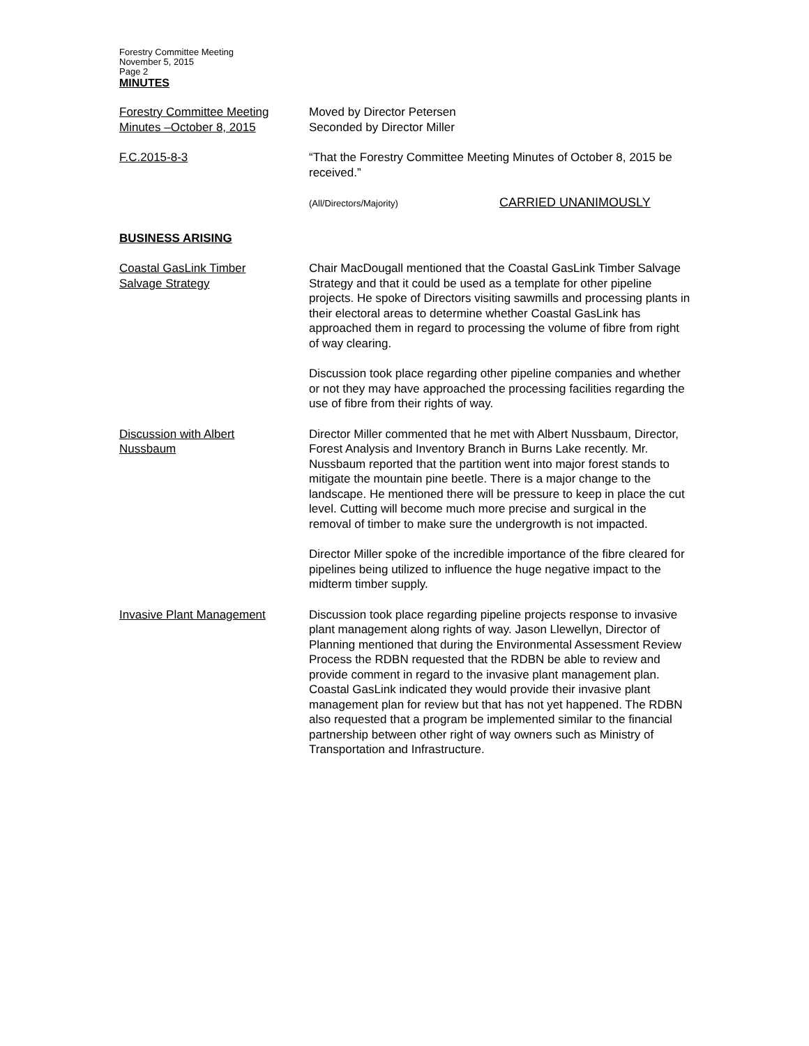Forestry Committee Meeting
November 5, 2015
Page 2
MINUTES
Forestry Committee Meeting
Minutes –October 8, 2015
Moved by Director Petersen
Seconded by Director Miller
F.C.2015-8-3 “That the Forestry Committee Meeting Minutes of October 8, 2015 be received.”
(All/Directors/Majority) CARRIED UNANIMOUSLY
BUSINESS ARISING
Coastal GasLink Timber
Salvage Strategy
Chair MacDougall mentioned that the Coastal GasLink Timber Salvage Strategy and that it could be used as a template for other pipeline projects. He spoke of Directors visiting sawmills and processing plants in their electoral areas to determine whether Coastal GasLink has approached them in regard to processing the volume of fibre from right of way clearing.
Discussion took place regarding other pipeline companies and whether or not they may have approached the processing facilities regarding the use of fibre from their rights of way.
Discussion with Albert
Nussbaum
Director Miller commented that he met with Albert Nussbaum, Director, Forest Analysis and Inventory Branch in Burns Lake recently. Mr. Nussbaum reported that the partition went into major forest stands to mitigate the mountain pine beetle. There is a major change to the landscape. He mentioned there will be pressure to keep in place the cut level. Cutting will become much more precise and surgical in the removal of timber to make sure the undergrowth is not impacted.
Director Miller spoke of the incredible importance of the fibre cleared for pipelines being utilized to influence the huge negative impact to the midterm timber supply.
Invasive Plant Management Discussion took place regarding pipeline projects response to invasive plant management along rights of way. Jason Llewellyn, Director of Planning mentioned that during the Environmental Assessment Review Process the RDBN requested that the RDBN be able to review and provide comment in regard to the invasive plant management plan. Coastal GasLink indicated they would provide their invasive plant management plan for review but that has not yet happened. The RDBN also requested that a program be implemented similar to the financial partnership between other right of way owners such as Ministry of Transportation and Infrastructure.